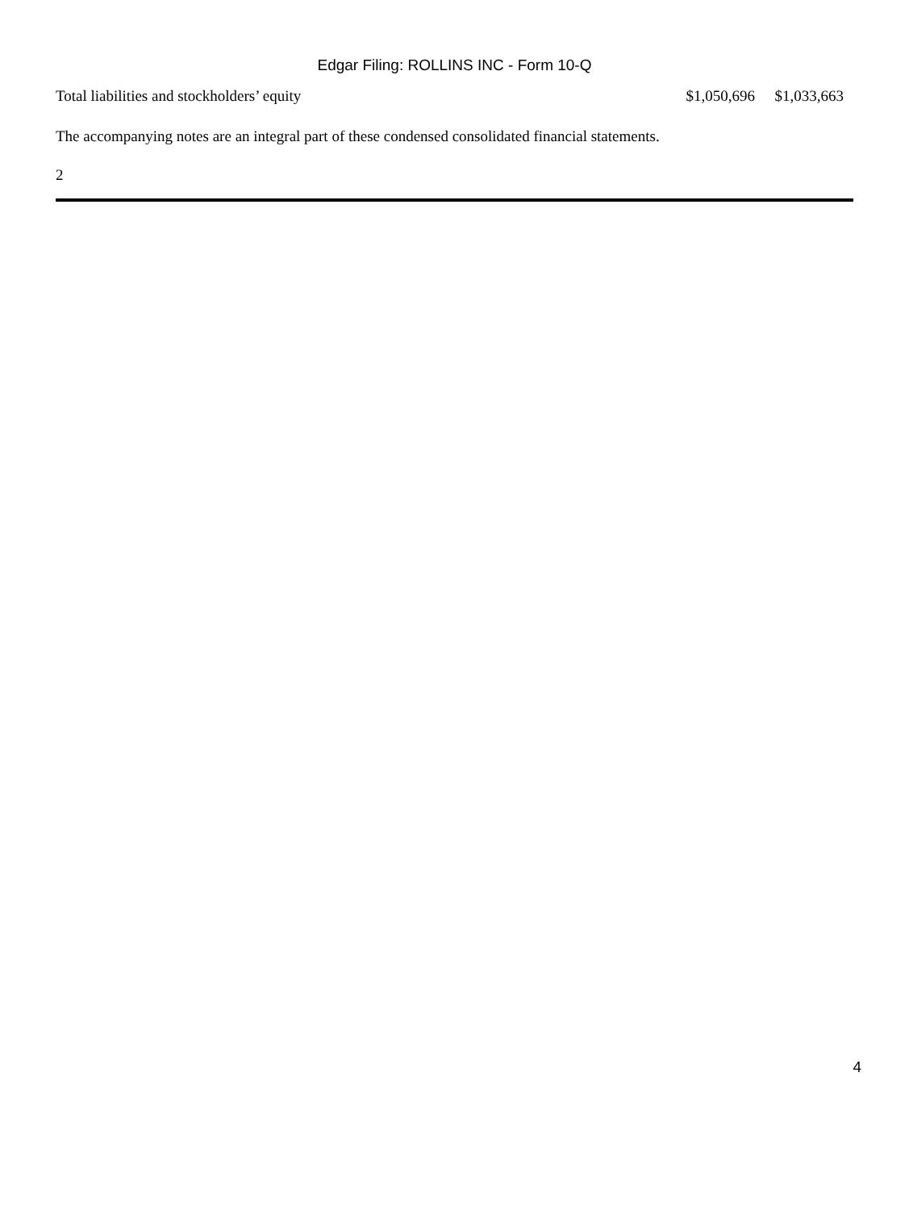Edgar Filing: ROLLINS INC - Form 10-Q
| Total liabilities and stockholders’ equity | $1,050,696 | $1,033,663 | |
The accompanying notes are an integral part of these condensed consolidated financial statements.
2
4